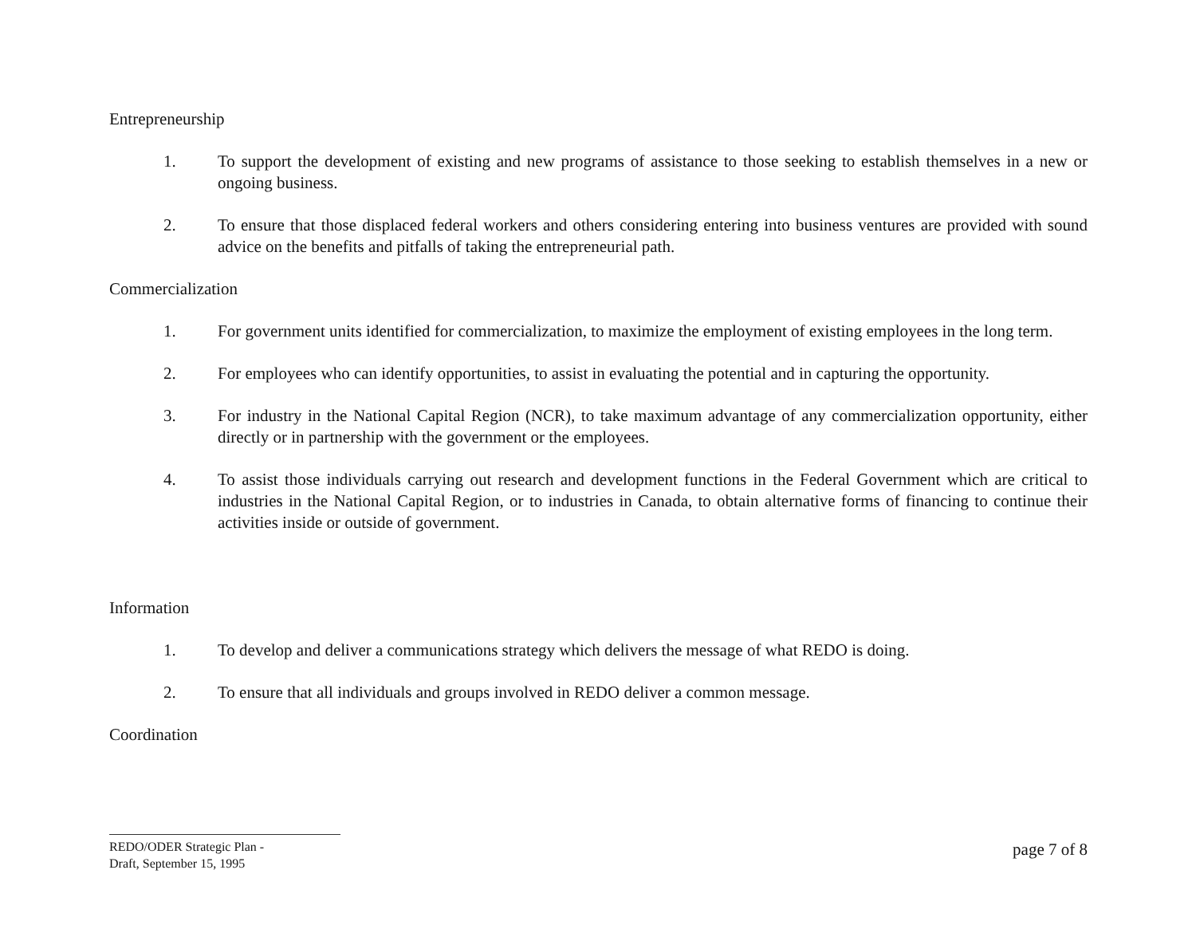Entrepreneurship
1. To support the development of existing and new programs of assistance to those seeking to establish themselves in a new or ongoing business.
2. To ensure that those displaced federal workers and others considering entering into business ventures are provided with sound advice on the benefits and pitfalls of taking the entrepreneurial path.
Commercialization
1. For government units identified for commercialization, to maximize the employment of existing employees in the long term.
2. For employees who can identify opportunities, to assist in evaluating the potential and in capturing the opportunity.
3. For industry in the National Capital Region (NCR), to take maximum advantage of any commercialization opportunity, either directly or in partnership with the government or the employees.
4. To assist those individuals carrying out research and development functions in the Federal Government which are critical to industries in the National Capital Region, or to industries in Canada, to obtain alternative forms of financing to continue their activities inside or outside of government.
Information
1. To develop and deliver a communications strategy which delivers the message of what REDO is doing.
2. To ensure that all individuals and groups involved in REDO deliver a common message.
Coordination
REDO/ODER Strategic Plan -
Draft, September 15, 1995
page 7 of 8